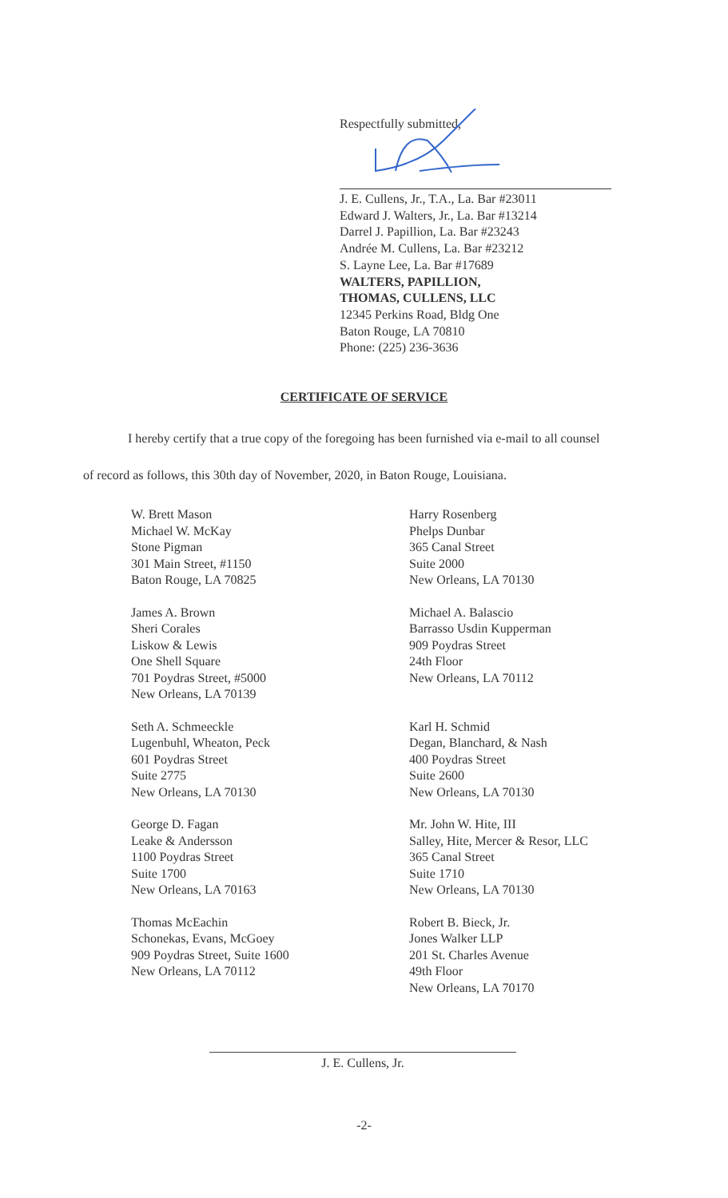Respectfully submitted,
J. E. Cullens, Jr., T.A., La. Bar #23011
Edward J. Walters, Jr., La. Bar #13214
Darrel J. Papillion, La. Bar #23243
Andrée M. Cullens, La. Bar #23212
S. Layne Lee, La. Bar #17689
WALTERS, PAPILLION,
THOMAS, CULLENS, LLC
12345 Perkins Road, Bldg One
Baton Rouge, LA 70810
Phone: (225) 236-3636
CERTIFICATE OF SERVICE
I hereby certify that a true copy of the foregoing has been furnished via e-mail to all counsel
of record as follows, this 30th day of November, 2020, in Baton Rouge, Louisiana.
W. Brett Mason
Michael W. McKay
Stone Pigman
301 Main Street, #1150
Baton Rouge, LA 70825
James A. Brown
Sheri Corales
Liskow & Lewis
One Shell Square
701 Poydras Street, #5000
New Orleans, LA 70139
Seth A. Schmeeckle
Lugenbuhl, Wheaton, Peck
601 Poydras Street
Suite 2775
New Orleans, LA 70130
George D. Fagan
Leake & Andersson
1100 Poydras Street
Suite 1700
New Orleans, LA 70163
Thomas McEachin
Schonekas, Evans, McGoey
909 Poydras Street, Suite 1600
New Orleans, LA 70112
Harry Rosenberg
Phelps Dunbar
365 Canal Street
Suite 2000
New Orleans, LA 70130
Michael A. Balascio
Barrasso Usdin Kupperman
909 Poydras Street
24th Floor
New Orleans, LA 70112
Karl H. Schmid
Degan, Blanchard, & Nash
400 Poydras Street
Suite 2600
New Orleans, LA 70130
Mr. John W. Hite, III
Salley, Hite, Mercer & Resor, LLC
365 Canal Street
Suite 1710
New Orleans, LA 70130
Robert B. Bieck, Jr.
Jones Walker LLP
201 St. Charles Avenue
49th Floor
New Orleans, LA 70170
J. E. Cullens, Jr.
-2-